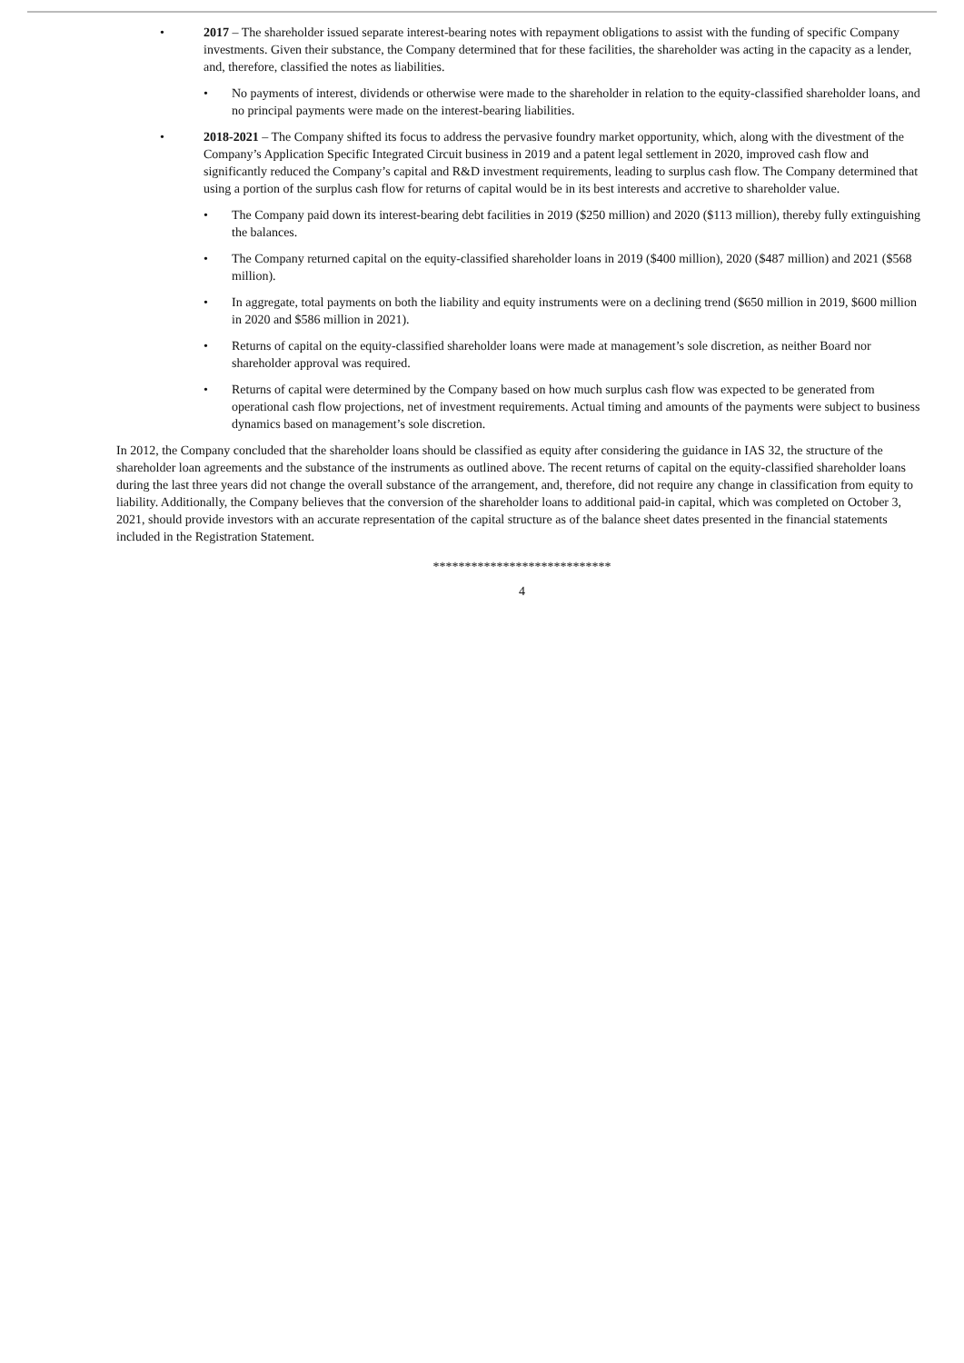• 2017 – The shareholder issued separate interest-bearing notes with repayment obligations to assist with the funding of specific Company investments. Given their substance, the Company determined that for these facilities, the shareholder was acting in the capacity as a lender, and, therefore, classified the notes as liabilities.
• No payments of interest, dividends or otherwise were made to the shareholder in relation to the equity-classified shareholder loans, and no principal payments were made on the interest-bearing liabilities.
• 2018-2021 – The Company shifted its focus to address the pervasive foundry market opportunity, which, along with the divestment of the Company’s Application Specific Integrated Circuit business in 2019 and a patent legal settlement in 2020, improved cash flow and significantly reduced the Company’s capital and R&D investment requirements, leading to surplus cash flow. The Company determined that using a portion of the surplus cash flow for returns of capital would be in its best interests and accretive to shareholder value.
• The Company paid down its interest-bearing debt facilities in 2019 ($250 million) and 2020 ($113 million), thereby fully extinguishing the balances.
• The Company returned capital on the equity-classified shareholder loans in 2019 ($400 million), 2020 ($487 million) and 2021 ($568 million).
• In aggregate, total payments on both the liability and equity instruments were on a declining trend ($650 million in 2019, $600 million in 2020 and $586 million in 2021).
• Returns of capital on the equity-classified shareholder loans were made at management’s sole discretion, as neither Board nor shareholder approval was required.
• Returns of capital were determined by the Company based on how much surplus cash flow was expected to be generated from operational cash flow projections, net of investment requirements. Actual timing and amounts of the payments were subject to business dynamics based on management’s sole discretion.
In 2012, the Company concluded that the shareholder loans should be classified as equity after considering the guidance in IAS 32, the structure of the shareholder loan agreements and the substance of the instruments as outlined above. The recent returns of capital on the equity-classified shareholder loans during the last three years did not change the overall substance of the arrangement, and, therefore, did not require any change in classification from equity to liability. Additionally, the Company believes that the conversion of the shareholder loans to additional paid-in capital, which was completed on October 3, 2021, should provide investors with an accurate representation of the capital structure as of the balance sheet dates presented in the financial statements included in the Registration Statement.
****************************
4